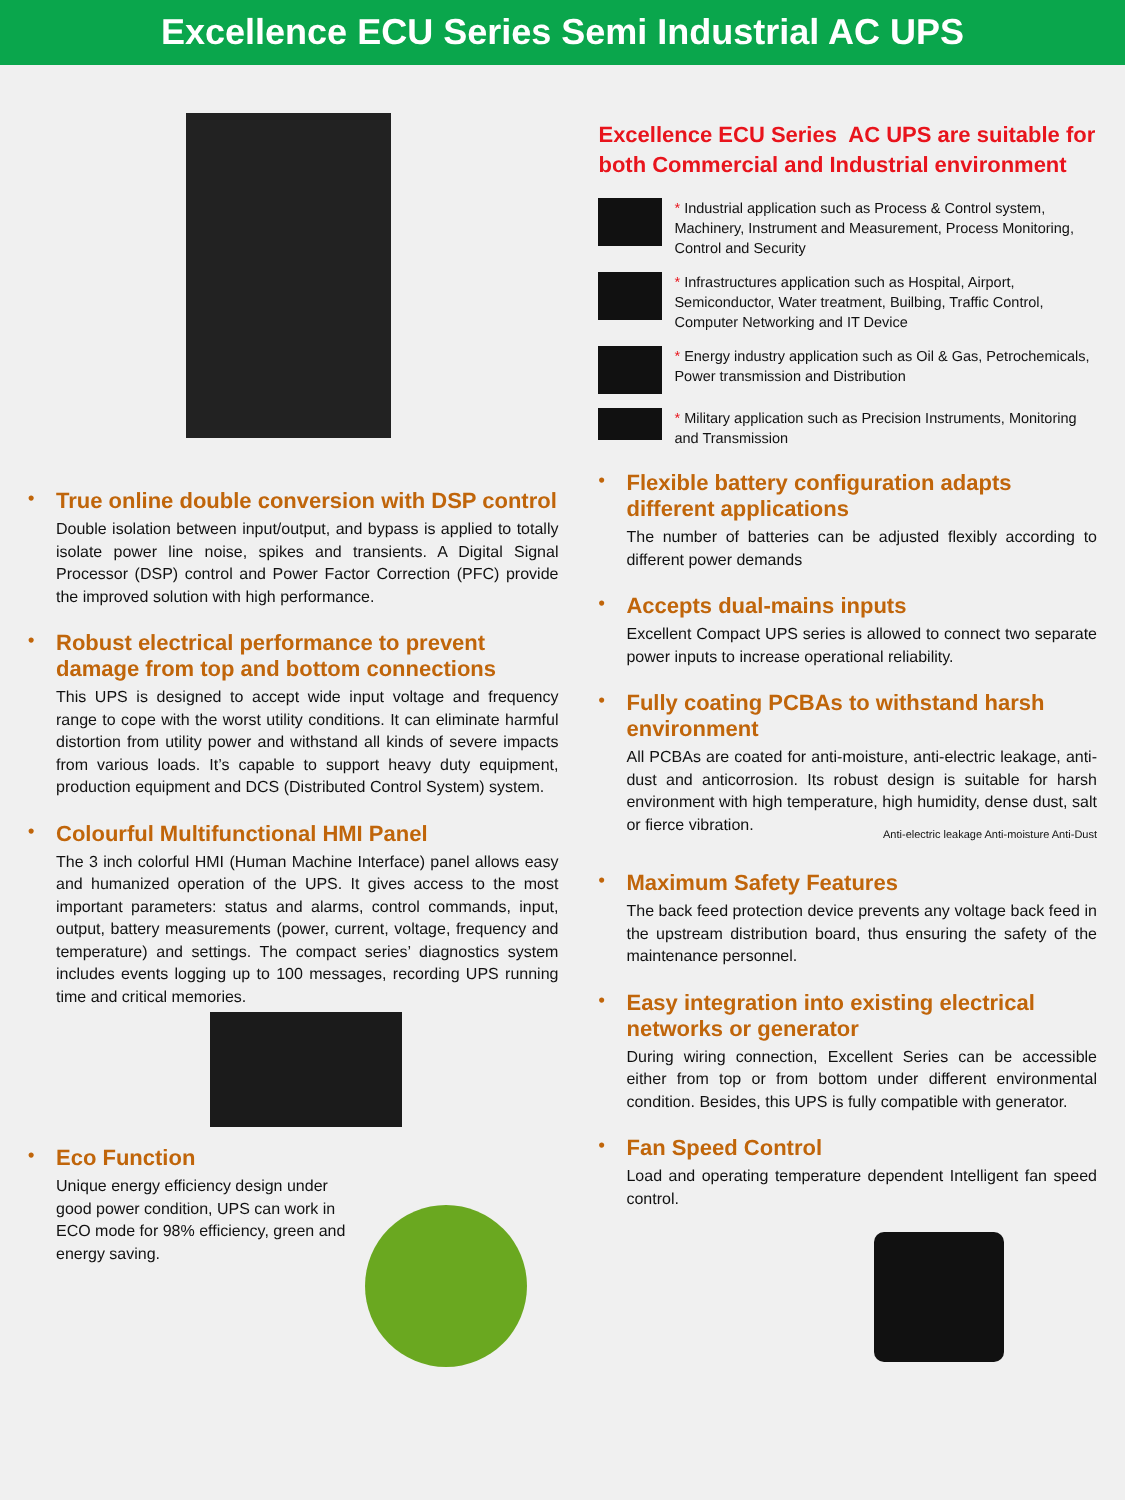Excellence ECU Series Semi Industrial AC UPS
• True online double conversion with DSP control
Double isolation between input/output, and bypass is applied to totally isolate power line noise, spikes and transients. A Digital Signal Processor (DSP) control and Power Factor Correction (PFC) provide the improved solution with high performance.
• Robust electrical performance to prevent damage from top and bottom connections
This UPS is designed to accept wide input voltage and frequency range to cope with the worst utility conditions. It can eliminate harmful distortion from utility power and withstand all kinds of severe impacts from various loads. It’s capable to support heavy duty equipment, production equipment and DCS (Distributed Control System) system.
• Colourful Multifunctional HMI Panel
The 3 inch colorful HMI (Human Machine Interface) panel allows easy and humanized operation of the UPS. It gives access to the most important parameters: status and alarms, control commands, input, output, battery measurements (power, current, voltage, frequency and temperature) and settings. The compact series’ diagnostics system includes events logging up to 100 messages, recording UPS running time and critical memories.
• Eco Function
Unique energy efficiency design under good power condition, UPS can work in ECO mode for 98% efficiency, green and energy saving.
Excellence ECU Series AC UPS are suitable for both Commercial and Industrial environment
* Industrial application such as Process & Control system, Machinery, Instrument and Measurement, Process Monitoring, Control and Security
* Infrastructures application such as Hospital, Airport, Semiconductor, Water treatment, Builbing, Traffic Control, Computer Networking and IT Device
* Energy industry application such as Oil & Gas, Petrochemicals, Power transmission and Distribution
* Military application such as Precision Instruments, Monitoring and Transmission
• Flexible battery configuration adapts different applications
The number of batteries can be adjusted flexibly according to different power demands
• Accepts dual-mains inputs
Excellent Compact UPS series is allowed to connect two separate power inputs to increase operational reliability.
• Fully coating PCBAs to withstand harsh environment
All PCBAs are coated for anti-moisture, anti-electric leakage, anti-dust and anticorrosion. Its robust design is suitable for harsh environment with high temperature, high humidity, dense dust, salt or fierce vibration.
Anti-electric leakage Anti-moisture Anti-Dust
• Maximum Safety Features
The back feed protection device prevents any voltage back feed in the upstream distribution board, thus ensuring the safety of the maintenance personnel.
• Easy integration into existing electrical networks or generator
During wiring connection, Excellent Series can be accessible either from top or from bottom under different environmental condition. Besides, this UPS is fully compatible with generator.
• Fan Speed Control
Load and operating temperature dependent Intelligent fan speed control.